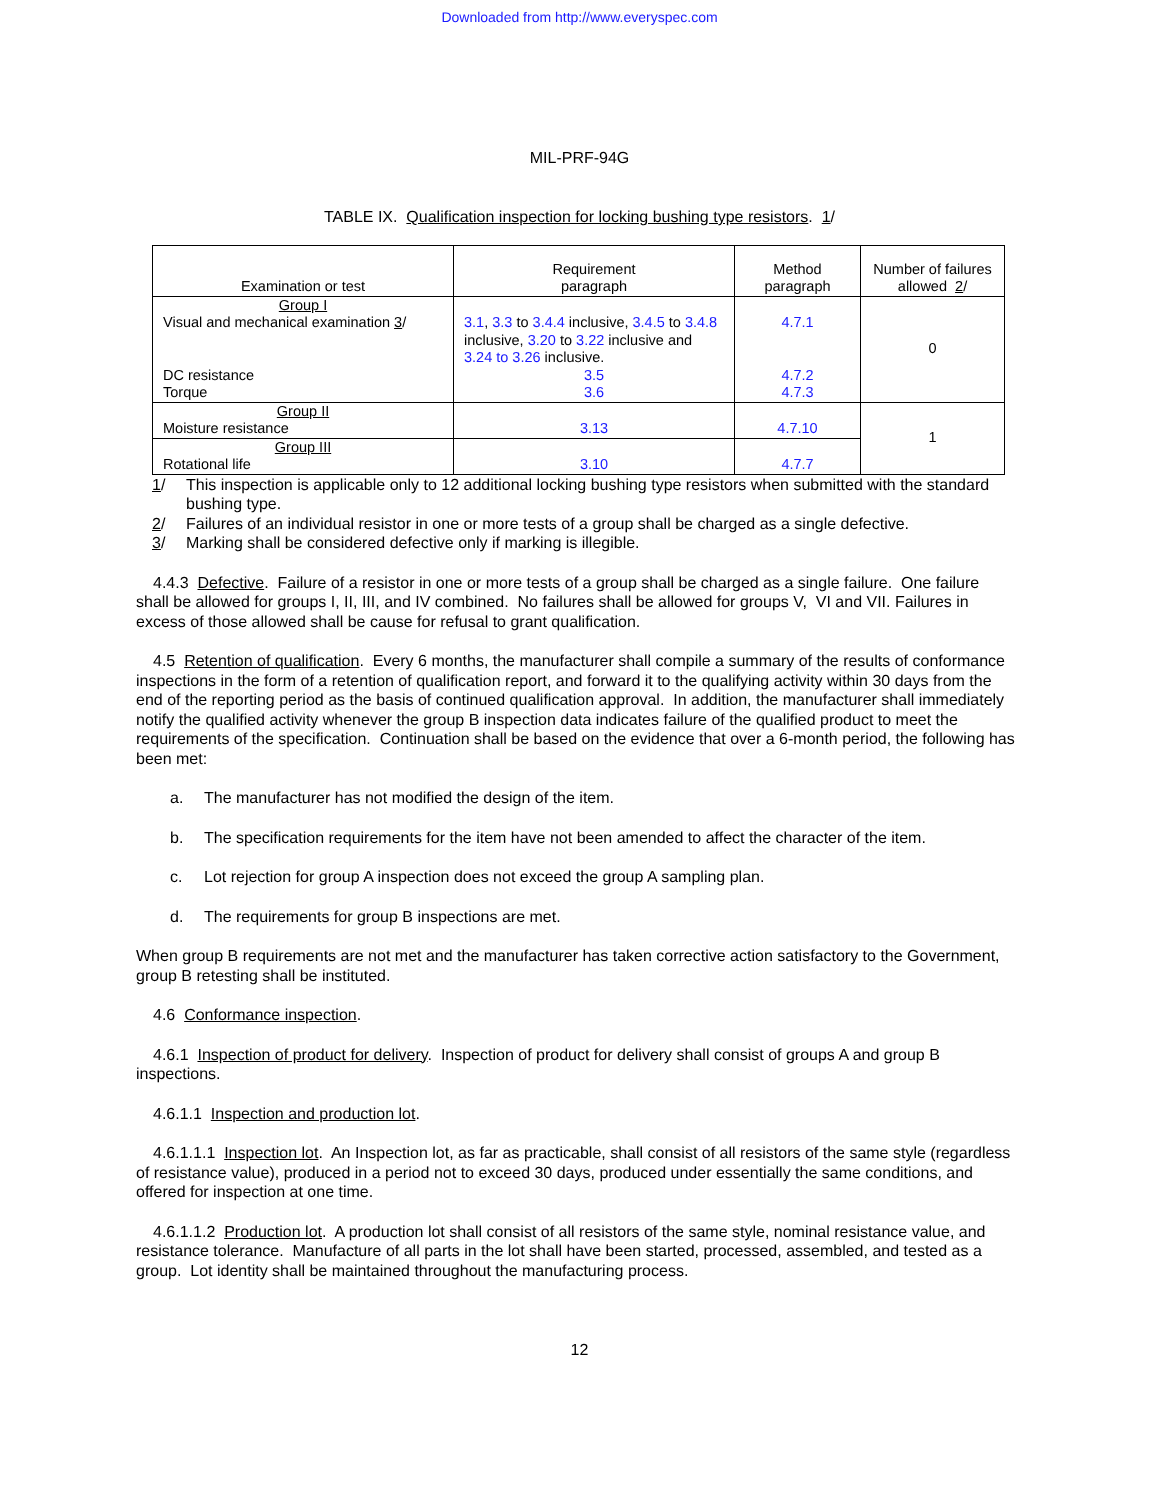Downloaded from http://www.everyspec.com
MIL-PRF-94G
TABLE IX. Qualification inspection for locking bushing type resistors. 1/
| Examination or test | Requirement paragraph | Method paragraph | Number of failures allowed 2 / |
| --- | --- | --- | --- |
| Group I Visual and mechanical examination 3 / DC resistance Torque | 3.1 , 3.3 to 3.4.4 inclusive, 3.4.5 to 3.4.8 inclusive, 3.20 to 3.22 inclusive and 3.24 to 3.26 inclusive. 3.5 3.6 | 4.7.1 4.7.2 4.7.3 | 0 |
| Group II Moisture resistance | 3.13 | 4.7.10 | 1 |
| Group III Rotational life | 3.10 | 4.7.7 | |
1/ This inspection is applicable only to 12 additional locking bushing type resistors when submitted with the standard bushing type.
2/ Failures of an individual resistor in one or more tests of a group shall be charged as a single defective.
3/ Marking shall be considered defective only if marking is illegible.
4.4.3 Defective. Failure of a resistor in one or more tests of a group shall be charged as a single failure. One failure shall be allowed for groups I, II, III, and IV combined. No failures shall be allowed for groups V, VI and VII. Failures in excess of those allowed shall be cause for refusal to grant qualification.
4.5 Retention of qualification. Every 6 months, the manufacturer shall compile a summary of the results of conformance inspections in the form of a retention of qualification report, and forward it to the qualifying activity within 30 days from the end of the reporting period as the basis of continued qualification approval. In addition, the manufacturer shall immediately notify the qualified activity whenever the group B inspection data indicates failure of the qualified product to meet the requirements of the specification. Continuation shall be based on the evidence that over a 6-month period, the following has been met:
a. The manufacturer has not modified the design of the item.
b. The specification requirements for the item have not been amended to affect the character of the item.
c. Lot rejection for group A inspection does not exceed the group A sampling plan.
d. The requirements for group B inspections are met.
When group B requirements are not met and the manufacturer has taken corrective action satisfactory to the Government, group B retesting shall be instituted.
4.6 Conformance inspection.
4.6.1 Inspection of product for delivery. Inspection of product for delivery shall consist of groups A and group B inspections.
4.6.1.1 Inspection and production lot.
4.6.1.1.1 Inspection lot. An Inspection lot, as far as practicable, shall consist of all resistors of the same style (regardless of resistance value), produced in a period not to exceed 30 days, produced under essentially the same conditions, and offered for inspection at one time.
4.6.1.1.2 Production lot. A production lot shall consist of all resistors of the same style, nominal resistance value, and resistance tolerance. Manufacture of all parts in the lot shall have been started, processed, assembled, and tested as a group. Lot identity shall be maintained throughout the manufacturing process.
12